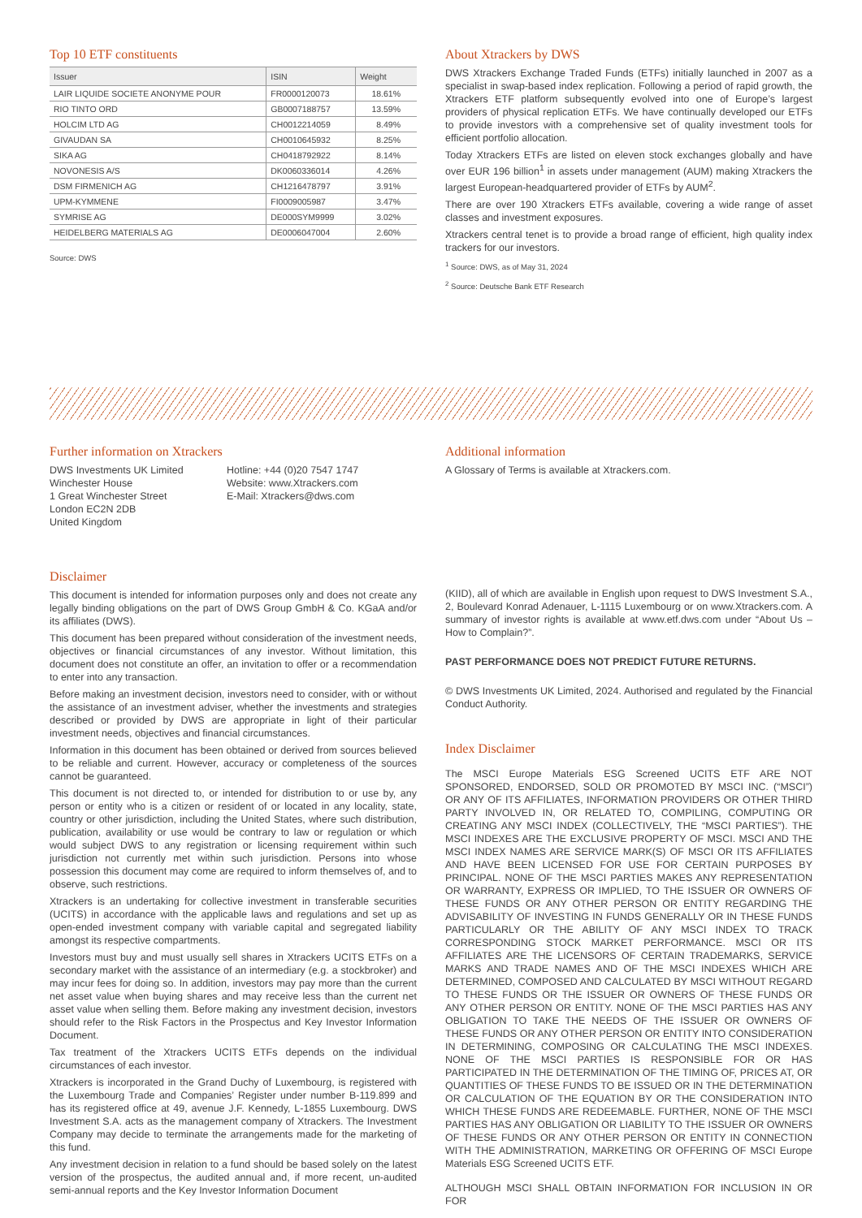Top 10 ETF constituents
| Issuer | ISIN | Weight |
| --- | --- | --- |
| LAIR LIQUIDE SOCIETE ANONYME POUR | FR0000120073 | 18.61% |
| RIO TINTO ORD | GB0007188757 | 13.59% |
| HOLCIM LTD AG | CH0012214059 | 8.49% |
| GIVAUDAN SA | CH0010645932 | 8.25% |
| SIKA AG | CH0418792922 | 8.14% |
| NOVONESIS A/S | DK0060336014 | 4.26% |
| DSM FIRMENICH AG | CH1216478797 | 3.91% |
| UPM-KYMMENE | FI0009005987 | 3.47% |
| SYMRISE AG | DE000SYM9999 | 3.02% |
| HEIDELBERG MATERIALS AG | DE0006047004 | 2.60% |
Source: DWS
About Xtrackers by DWS
DWS Xtrackers Exchange Traded Funds (ETFs) initially launched in 2007 as a specialist in swap-based index replication. Following a period of rapid growth, the Xtrackers ETF platform subsequently evolved into one of Europe’s largest providers of physical replication ETFs. We have continually developed our ETFs to provide investors with a comprehensive set of quality investment tools for efficient portfolio allocation.
Today Xtrackers ETFs are listed on eleven stock exchanges globally and have over EUR 196 billion<sup>1</sup> in assets under management (AUM) making Xtrackers the largest European-headquartered provider of ETFs by AUM<sup>2</sup>.
There are over 190 Xtrackers ETFs available, covering a wide range of asset classes and investment exposures.
Xtrackers central tenet is to provide a broad range of efficient, high quality index trackers for our investors.
<sup>1</sup> Source: DWS, as of May 31, 2024
<sup>2</sup> Source: Deutsche Bank ETF Research
Further information on Xtrackers
DWS Investments UK Limited
Winchester House
1 Great Winchester Street
London EC2N 2DB
United Kingdom
Hotline: +44 (0)20 7547 1747
Website: www.Xtrackers.com
E-Mail: Xtrackers@dws.com
Additional information
A Glossary of Terms is available at Xtrackers.com.
Disclaimer
This document is intended for information purposes only and does not create any legally binding obligations on the part of DWS Group GmbH & Co. KGaA and/or its affiliates (DWS).
This document has been prepared without consideration of the investment needs, objectives or financial circumstances of any investor. Without limitation, this document does not constitute an offer, an invitation to offer or a recommendation to enter into any transaction.
Before making an investment decision, investors need to consider, with or without the assistance of an investment adviser, whether the investments and strategies described or provided by DWS are appropriate in light of their particular investment needs, objectives and financial circumstances.
Information in this document has been obtained or derived from sources believed to be reliable and current. However, accuracy or completeness of the sources cannot be guaranteed.
This document is not directed to, or intended for distribution to or use by, any person or entity who is a citizen or resident of or located in any locality, state, country or other jurisdiction, including the United States, where such distribution, publication, availability or use would be contrary to law or regulation or which would subject DWS to any registration or licensing requirement within such jurisdiction not currently met within such jurisdiction. Persons into whose possession this document may come are required to inform themselves of, and to observe, such restrictions.
Xtrackers is an undertaking for collective investment in transferable securities (UCITS) in accordance with the applicable laws and regulations and set up as open-ended investment company with variable capital and segregated liability amongst its respective compartments.
Investors must buy and must usually sell shares in Xtrackers UCITS ETFs on a secondary market with the assistance of an intermediary (e.g. a stockbroker) and may incur fees for doing so. In addition, investors may pay more than the current net asset value when buying shares and may receive less than the current net asset value when selling them. Before making any investment decision, investors should refer to the Risk Factors in the Prospectus and Key Investor Information Document.
Tax treatment of the Xtrackers UCITS ETFs depends on the individual circumstances of each investor.
Xtrackers is incorporated in the Grand Duchy of Luxembourg, is registered with the Luxembourg Trade and Companies’ Register under number B-119.899 and has its registered office at 49, avenue J.F. Kennedy, L-1855 Luxembourg. DWS Investment S.A. acts as the management company of Xtrackers. The Investment Company may decide to terminate the arrangements made for the marketing of this fund.
Any investment decision in relation to a fund should be based solely on the latest version of the prospectus, the audited annual and, if more recent, un-audited semi-annual reports and the Key Investor Information Document
(KIID), all of which are available in English upon request to DWS Investment S.A., 2, Boulevard Konrad Adenauer, L-1115 Luxembourg or on www.Xtrackers.com. A summary of investor rights is available at www.etf.dws.com under “About Us – How to Complain?”.
PAST PERFORMANCE DOES NOT PREDICT FUTURE RETURNS.
© DWS Investments UK Limited, 2024. Authorised and regulated by the Financial Conduct Authority.
Index Disclaimer
The MSCI Europe Materials ESG Screened UCITS ETF ARE NOT SPONSORED, ENDORSED, SOLD OR PROMOTED BY MSCI INC. (“MSCI”) OR ANY OF ITS AFFILIATES, INFORMATION PROVIDERS OR OTHER THIRD PARTY INVOLVED IN, OR RELATED TO, COMPILING, COMPUTING OR CREATING ANY MSCI INDEX (COLLECTIVELY, THE “MSCI PARTIES”). THE MSCI INDEXES ARE THE EXCLUSIVE PROPERTY OF MSCI. MSCI AND THE MSCI INDEX NAMES ARE SERVICE MARK(S) OF MSCI OR ITS AFFILIATES AND HAVE BEEN LICENSED FOR USE FOR CERTAIN PURPOSES BY PRINCIPAL. NONE OF THE MSCI PARTIES MAKES ANY REPRESENTATION OR WARRANTY, EXPRESS OR IMPLIED, TO THE ISSUER OR OWNERS OF THESE FUNDS OR ANY OTHER PERSON OR ENTITY REGARDING THE ADVISABILITY OF INVESTING IN FUNDS GENERALLY OR IN THESE FUNDS PARTICULARLY OR THE ABILITY OF ANY MSCI INDEX TO TRACK CORRESPONDING STOCK MARKET PERFORMANCE. MSCI OR ITS AFFILIATES ARE THE LICENSORS OF CERTAIN TRADEMARKS, SERVICE MARKS AND TRADE NAMES AND OF THE MSCI INDEXES WHICH ARE DETERMINED, COMPOSED AND CALCULATED BY MSCI WITHOUT REGARD TO THESE FUNDS OR THE ISSUER OR OWNERS OF THESE FUNDS OR ANY OTHER PERSON OR ENTITY. NONE OF THE MSCI PARTIES HAS ANY OBLIGATION TO TAKE THE NEEDS OF THE ISSUER OR OWNERS OF THESE FUNDS OR ANY OTHER PERSON OR ENTITY INTO CONSIDERATION IN DETERMINING, COMPOSING OR CALCULATING THE MSCI INDEXES. NONE OF THE MSCI PARTIES IS RESPONSIBLE FOR OR HAS PARTICIPATED IN THE DETERMINATION OF THE TIMING OF, PRICES AT, OR QUANTITIES OF THESE FUNDS TO BE ISSUED OR IN THE DETERMINATION OR CALCULATION OF THE EQUATION BY OR THE CONSIDERATION INTO WHICH THESE FUNDS ARE REDEEMABLE. FURTHER, NONE OF THE MSCI PARTIES HAS ANY OBLIGATION OR LIABILITY TO THE ISSUER OR OWNERS OF THESE FUNDS OR ANY OTHER PERSON OR ENTITY IN CONNECTION WITH THE ADMINISTRATION, MARKETING OR OFFERING OF MSCI Europe Materials ESG Screened UCITS ETF.
ALTHOUGH MSCI SHALL OBTAIN INFORMATION FOR INCLUSION IN OR FOR